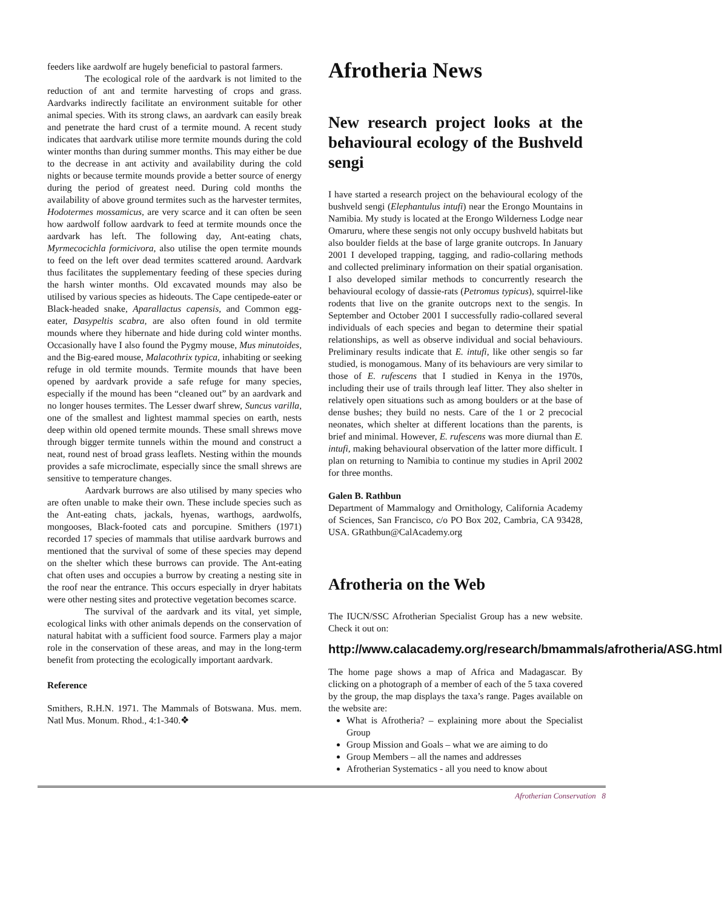feeders like aardwolf are hugely beneficial to pastoral farmers.
The ecological role of the aardvark is not limited to the reduction of ant and termite harvesting of crops and grass. Aardvarks indirectly facilitate an environment suitable for other animal species. With its strong claws, an aardvark can easily break and penetrate the hard crust of a termite mound. A recent study indicates that aardvark utilise more termite mounds during the cold winter months than during summer months. This may either be due to the decrease in ant activity and availability during the cold nights or because termite mounds provide a better source of energy during the period of greatest need. During cold months the availability of above ground termites such as the harvester termites, Hodotermes mossamicus, are very scarce and it can often be seen how aardwolf follow aardvark to feed at termite mounds once the aardvark has left. The following day, Ant-eating chats, Myrmecocichla formicivora, also utilise the open termite mounds to feed on the left over dead termites scattered around. Aardvark thus facilitates the supplementary feeding of these species during the harsh winter months. Old excavated mounds may also be utilised by various species as hideouts. The Cape centipede-eater or Black-headed snake, Aparallactus capensis, and Common egg-eater, Dasypeltis scabra, are also often found in old termite mounds where they hibernate and hide during cold winter months. Occasionally have I also found the Pygmy mouse, Mus minutoides, and the Big-eared mouse, Malacothrix typica, inhabiting or seeking refuge in old termite mounds. Termite mounds that have been opened by aardvark provide a safe refuge for many species, especially if the mound has been “cleaned out” by an aardvark and no longer houses termites. The Lesser dwarf shrew, Suncus varilla, one of the smallest and lightest mammal species on earth, nests deep within old opened termite mounds. These small shrews move through bigger termite tunnels within the mound and construct a neat, round nest of broad grass leaflets. Nesting within the mounds provides a safe microclimate, especially since the small shrews are sensitive to temperature changes.
Aardvark burrows are also utilised by many species who are often unable to make their own. These include species such as the Ant-eating chats, jackals, hyenas, warthogs, aardwolfs, mongooses, Black-footed cats and porcupine. Smithers (1971) recorded 17 species of mammals that utilise aardvark burrows and mentioned that the survival of some of these species may depend on the shelter which these burrows can provide. The Ant-eating chat often uses and occupies a burrow by creating a nesting site in the roof near the entrance. This occurs especially in dryer habitats were other nesting sites and protective vegetation becomes scarce.
The survival of the aardvark and its vital, yet simple, ecological links with other animals depends on the conservation of natural habitat with a sufficient food source. Farmers play a major role in the conservation of these areas, and may in the long-term benefit from protecting the ecologically important aardvark.
Reference
Smithers, R.H.N. 1971. The Mammals of Botswana. Mus. mem. Natl Mus. Monum. Rhod., 4:1-340.❖
Afrotheria News
New research project looks at the behavioural ecology of the Bushveld sengi
I have started a research project on the behavioural ecology of the bushveld sengi (Elephantulus intufi) near the Erongo Mountains in Namibia. My study is located at the Erongo Wilderness Lodge near Omaruru, where these sengis not only occupy bushveld habitats but also boulder fields at the base of large granite outcrops. In January 2001 I developed trapping, tagging, and radio-collaring methods and collected preliminary information on their spatial organisation. I also developed similar methods to concurrently research the behavioural ecology of dassie-rats (Petromus typicus), squirrel-like rodents that live on the granite outcrops next to the sengis. In September and October 2001 I successfully radio-collared several individuals of each species and began to determine their spatial relationships, as well as observe individual and social behaviours. Preliminary results indicate that E. intufi, like other sengis so far studied, is monogamous. Many of its behaviours are very similar to those of E. rufescens that I studied in Kenya in the 1970s, including their use of trails through leaf litter. They also shelter in relatively open situations such as among boulders or at the base of dense bushes; they build no nests. Care of the 1 or 2 precocial neonates, which shelter at different locations than the parents, is brief and minimal. However, E. rufescens was more diurnal than E. intufi, making behavioural observation of the latter more difficult. I plan on returning to Namibia to continue my studies in April 2002 for three months.
Galen B. Rathbun
Department of Mammalogy and Ornithology, California Academy of Sciences, San Francisco, c/o PO Box 202, Cambria, CA 93428, USA. GRathbun@CalAcademy.org
Afrotheria on the Web
The IUCN/SSC Afrotherian Specialist Group has a new website. Check it out on:
http://www.calacademy.org/research/bmammals/afrotheria/ASG.html
The home page shows a map of Africa and Madagascar. By clicking on a photograph of a member of each of the 5 taxa covered by the group, the map displays the taxa’s range. Pages available on the website are:
What is Afrotheria? – explaining more about the Specialist Group
Group Mission and Goals – what we are aiming to do
Group Members – all the names and addresses
Afrotherian Systematics - all you need to know about
Afrotherian Conservation 8